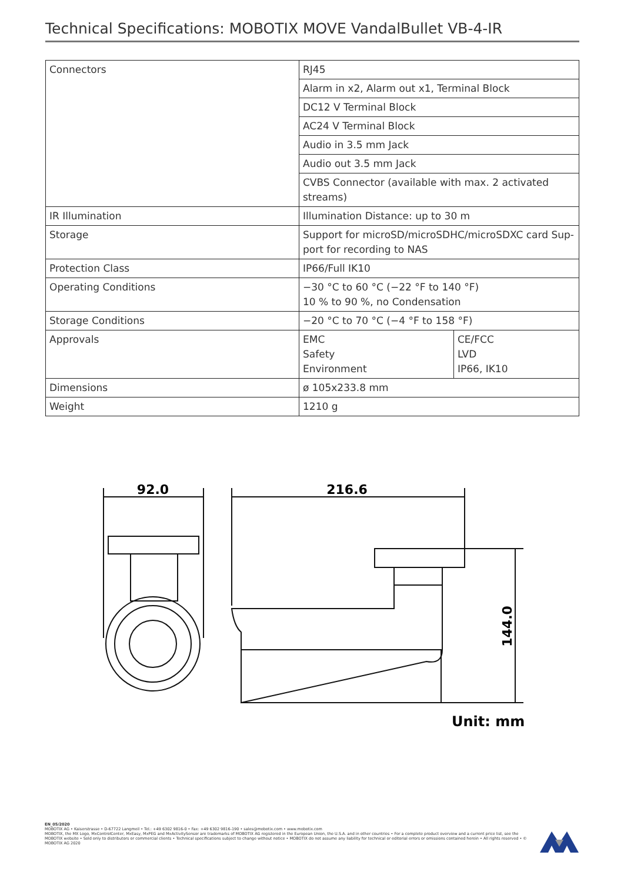Technical Specifications: MOBOTIX MOVE VandalBullet VB-4-IR
| Connectors | RJ45 |
| | Alarm in x2, Alarm out x1, Terminal Block |
| | DC12 V Terminal Block |
| | AC24 V Terminal Block |
| | Audio in 3.5 mm Jack |
| | Audio out 3.5 mm Jack |
| | CVBS Connector (available with max. 2 activated streams) |
| IR Illumination | Illumination Distance: up to 30 m |
| Storage | Support for microSD/microSDHC/microSDXC card Sup-port for recording to NAS |
| Protection Class | IP66/Full IK10 |
| Operating Conditions | −30 °C to 60 °C (−22 °F to 140 °F) 10 % to 90 %, no Condensation |
| Storage Conditions | −20 °C to 70 °C (−4 °F to 158 °F) |
| Approvals | / EMC Safety Environment / CE/FCC LVD IP66, IK10 / |
| Dimensions | ø 105x233.8 mm |
| Weight | 1210 g |
92.0
216.6
144.0
Unit: mm
EN_05/2020
MOBOTIX AG • Kaiserstrasse • D-67722 Langmeil • Tel.: +49 6302 9816-0 • Fax: +49 6302 9816-190 • sales@mobotix.com • www.mobotix.com
MOBOTIX, the MX Logo, MxControlCenter, MxEasy, MxPEG and MxActivitySensor are trademarks of MOBOTIX AG registered in the European Union, the U.S.A. and in other countries • For a complete product overview and a current price list, see the MOBOTIX website • Sold only to distributors or commercial clients • Technical specifications subject to change without notice • MOBOTIX do not assume any liability for technical or editorial errors or omissions contained herein • All rights reserved • © MOBOTIX AG 2020